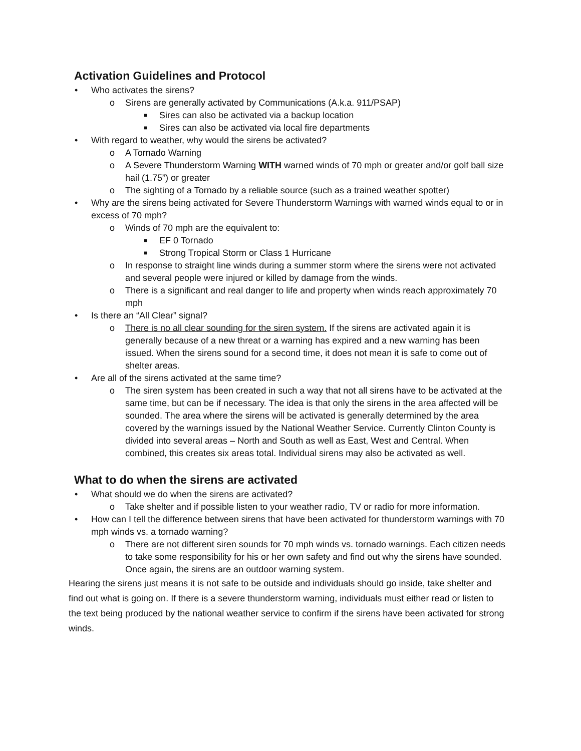Activation Guidelines and Protocol
• Who activates the sirens?
o Sirens are generally activated by Communications (A.k.a. 911/PSAP)
■ Sires can also be activated via a backup location
■ Sires can also be activated via local fire departments
• With regard to weather, why would the sirens be activated?
o A Tornado Warning
o A Severe Thunderstorm Warning WITH warned winds of 70 mph or greater and/or golf ball size hail (1.75”) or greater
o The sighting of a Tornado by a reliable source (such as a trained weather spotter)
• Why are the sirens being activated for Severe Thunderstorm Warnings with warned winds equal to or in excess of 70 mph?
o Winds of 70 mph are the equivalent to:
■ EF 0 Tornado
■ Strong Tropical Storm or Class 1 Hurricane
o In response to straight line winds during a summer storm where the sirens were not activated and several people were injured or killed by damage from the winds.
o There is a significant and real danger to life and property when winds reach approximately 70 mph
• Is there an “All Clear” signal?
o There is no all clear sounding for the siren system. If the sirens are activated again it is generally because of a new threat or a warning has expired and a new warning has been issued. When the sirens sound for a second time, it does not mean it is safe to come out of shelter areas.
• Are all of the sirens activated at the same time?
o The siren system has been created in such a way that not all sirens have to be activated at the same time, but can be if necessary. The idea is that only the sirens in the area affected will be sounded. The area where the sirens will be activated is generally determined by the area covered by the warnings issued by the National Weather Service. Currently Clinton County is divided into several areas – North and South as well as East, West and Central. When combined, this creates six areas total. Individual sirens may also be activated as well.
What to do when the sirens are activated
• What should we do when the sirens are activated?
o Take shelter and if possible listen to your weather radio, TV or radio for more information.
• How can I tell the difference between sirens that have been activated for thunderstorm warnings with 70 mph winds vs. a tornado warning?
o There are not different siren sounds for 70 mph winds vs. tornado warnings. Each citizen needs to take some responsibility for his or her own safety and find out why the sirens have sounded. Once again, the sirens are an outdoor warning system.
Hearing the sirens just means it is not safe to be outside and individuals should go inside, take shelter and find out what is going on. If there is a severe thunderstorm warning, individuals must either read or listen to the text being produced by the national weather service to confirm if the sirens have been activated for strong winds.